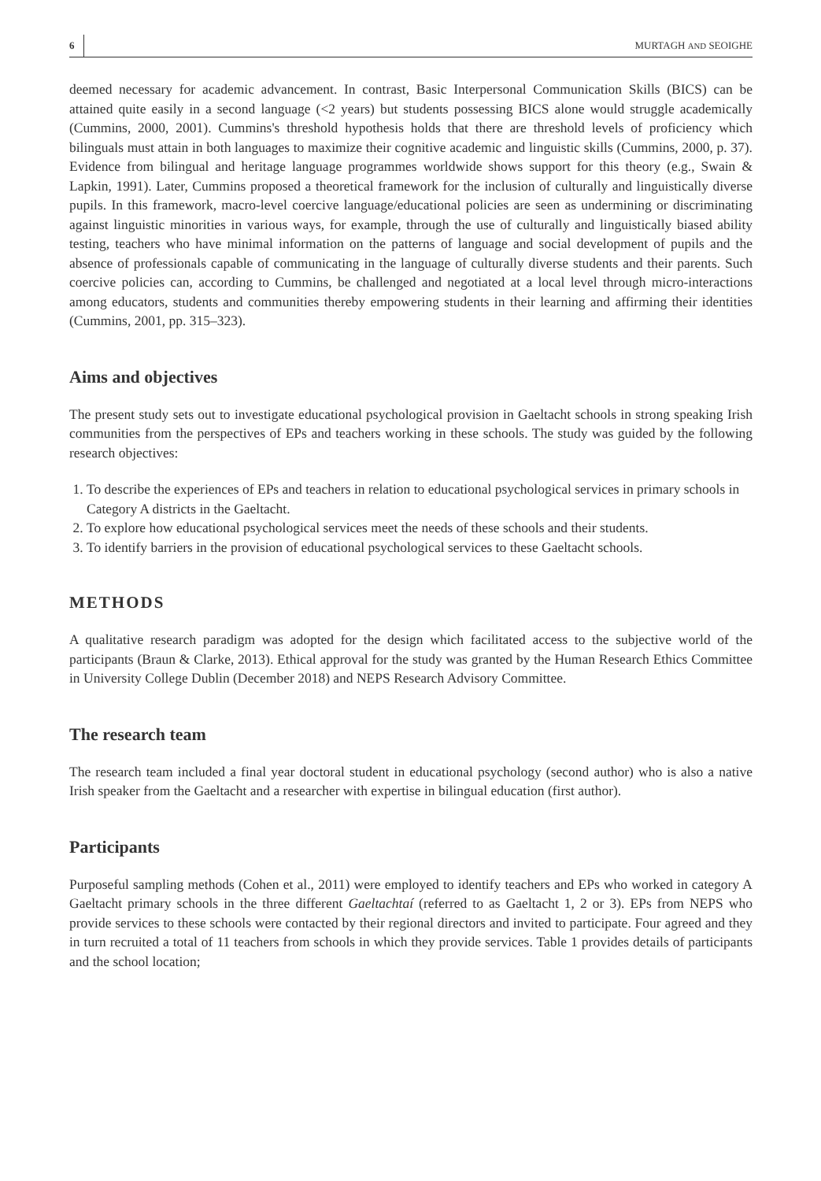6 MURTAGH AND SEOIGHE
deemed necessary for academic advancement. In contrast, Basic Interpersonal Communication Skills (BICS) can be attained quite easily in a second language (<2 years) but students possessing BICS alone would struggle academically (Cummins, 2000, 2001). Cummins's threshold hypothesis holds that there are threshold levels of proficiency which bilinguals must attain in both languages to maximize their cognitive academic and linguistic skills (Cummins, 2000, p. 37). Evidence from bilingual and heritage language programmes worldwide shows support for this theory (e.g., Swain & Lapkin, 1991). Later, Cummins proposed a theoretical framework for the inclusion of culturally and linguistically diverse pupils. In this framework, macro-level coercive language/educational policies are seen as undermining or discriminating against linguistic minorities in various ways, for example, through the use of culturally and linguistically biased ability testing, teachers who have minimal information on the patterns of language and social development of pupils and the absence of professionals capable of communicating in the language of culturally diverse students and their parents. Such coercive policies can, according to Cummins, be challenged and negotiated at a local level through micro-interactions among educators, students and communities thereby empowering students in their learning and affirming their identities (Cummins, 2001, pp. 315–323).
Aims and objectives
The present study sets out to investigate educational psychological provision in Gaeltacht schools in strong speaking Irish communities from the perspectives of EPs and teachers working in these schools. The study was guided by the following research objectives:
1. To describe the experiences of EPs and teachers in relation to educational psychological services in primary schools in Category A districts in the Gaeltacht.
2. To explore how educational psychological services meet the needs of these schools and their students.
3. To identify barriers in the provision of educational psychological services to these Gaeltacht schools.
METHODS
A qualitative research paradigm was adopted for the design which facilitated access to the subjective world of the participants (Braun & Clarke, 2013). Ethical approval for the study was granted by the Human Research Ethics Committee in University College Dublin (December 2018) and NEPS Research Advisory Committee.
The research team
The research team included a final year doctoral student in educational psychology (second author) who is also a native Irish speaker from the Gaeltacht and a researcher with expertise in bilingual education (first author).
Participants
Purposeful sampling methods (Cohen et al., 2011) were employed to identify teachers and EPs who worked in category A Gaeltacht primary schools in the three different Gaeltachtaí (referred to as Gaeltacht 1, 2 or 3). EPs from NEPS who provide services to these schools were contacted by their regional directors and invited to participate. Four agreed and they in turn recruited a total of 11 teachers from schools in which they provide services. Table 1 provides details of participants and the school location;